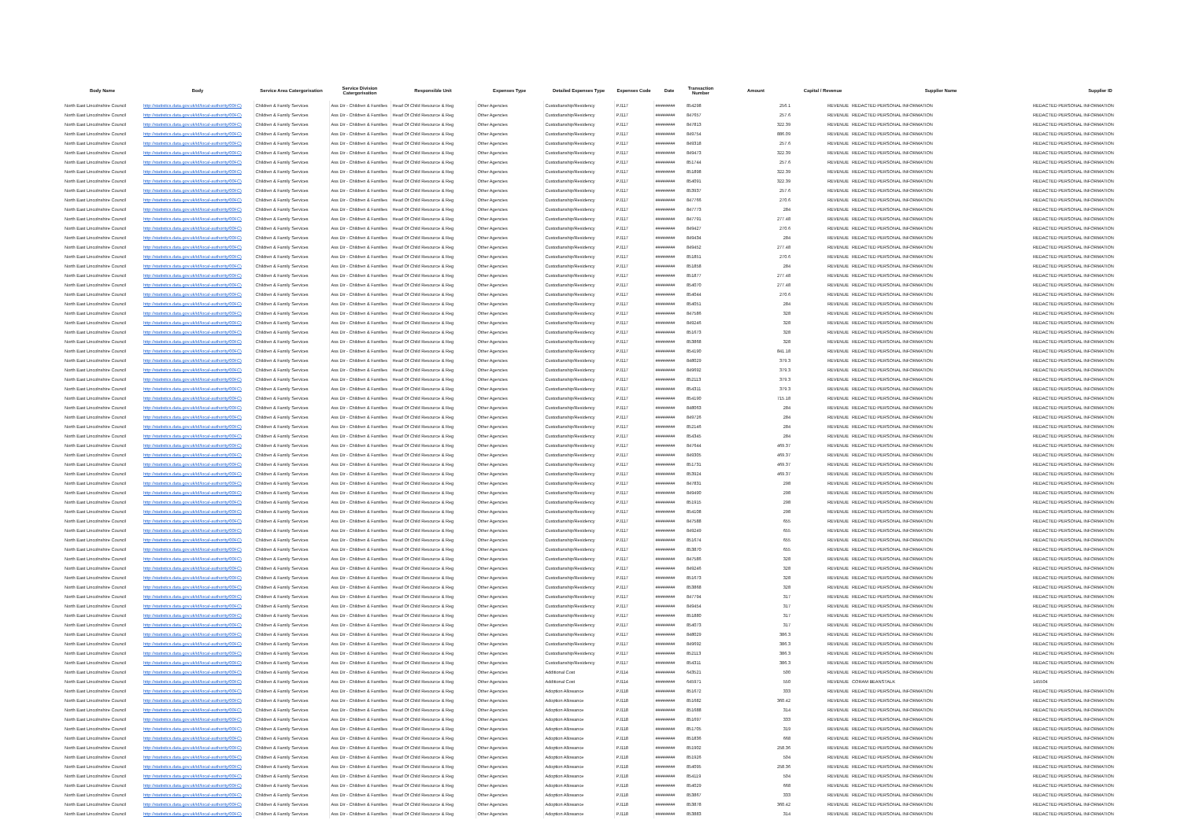| Body Name | Body | Service Area Catergorisation | Service Division Catergorisation | Responsible Unit | Expenses Type | Detailed Expenses Type | Expenses Code | Date | Transaction Number | Amount | Capital / Revenue | Supplier Name | Supplier ID |
| --- | --- | --- | --- | --- | --- | --- | --- | --- | --- | --- | --- | --- | --- |
| North East Lincolnshire Council | http://statistics.data.gov.uk/id/local-authority/00FC) | Children & Family Services | Ass Dir - Children & Families | Head Of Child Resource & Reg | Other Agencies | Custodianship/Residency | PJ117 | ######## | 854298 | 256.1 | REVENUE | REDACTED PERSONAL INFORMATION | REDACTED PERSONAL INFORMATION |
| North East Lincolnshire Council | http://statistics.data.gov.uk/id/local-authority/00FC) | Children & Family Services | Ass Dir - Children & Families | Head Of Child Resource & Reg | Other Agencies | Custodianship/Residency | PJ117 | ######## | 847657 | 257.6 | REVENUE | REDACTED PERSONAL INFORMATION | REDACTED PERSONAL INFORMATION |
| North East Lincolnshire Council | http://statistics.data.gov.uk/id/local-authority/00FC) | Children & Family Services | Ass Dir - Children & Families | Head Of Child Resource & Reg | Other Agencies | Custodianship/Residency | PJ117 | ######## | 847813 | 322.39 | REVENUE | REDACTED PERSONAL INFORMATION | REDACTED PERSONAL INFORMATION |
| North East Lincolnshire Council | http://statistics.data.gov.uk/id/local-authority/00FC) | Children & Family Services | Ass Dir - Children & Families | Head Of Child Resource & Reg | Other Agencies | Custodianship/Residency | PJ117 | ######## | 849754 | 886.09 | REVENUE | REDACTED PERSONAL INFORMATION | REDACTED PERSONAL INFORMATION |
| North East Lincolnshire Council | http://statistics.data.gov.uk/id/local-authority/00FC) | Children & Family Services | Ass Dir - Children & Families | Head Of Child Resource & Reg | Other Agencies | Custodianship/Residency | PJ117 | ######## | 849318 | 257.6 | REVENUE | REDACTED PERSONAL INFORMATION | REDACTED PERSONAL INFORMATION |
| North East Lincolnshire Council | http://statistics.data.gov.uk/id/local-authority/00FC) | Children & Family Services | Ass Dir - Children & Families | Head Of Child Resource & Reg | Other Agencies | Custodianship/Residency | PJ117 | ######## | 849473 | 322.39 | REVENUE | REDACTED PERSONAL INFORMATION | REDACTED PERSONAL INFORMATION |
| North East Lincolnshire Council | http://statistics.data.gov.uk/id/local-authority/00FC) | Children & Family Services | Ass Dir - Children & Families | Head Of Child Resource & Reg | Other Agencies | Custodianship/Residency | PJ117 | ######## | 851744 | 257.6 | REVENUE | REDACTED PERSONAL INFORMATION | REDACTED PERSONAL INFORMATION |
| North East Lincolnshire Council | http://statistics.data.gov.uk/id/local-authority/00FC) | Children & Family Services | Ass Dir - Children & Families | Head Of Child Resource & Reg | Other Agencies | Custodianship/Residency | PJ117 | ######## | 851898 | 322.39 | REVENUE | REDACTED PERSONAL INFORMATION | REDACTED PERSONAL INFORMATION |
| North East Lincolnshire Council | http://statistics.data.gov.uk/id/local-authority/00FC) | Children & Family Services | Ass Dir - Children & Families | Head Of Child Resource & Reg | Other Agencies | Custodianship/Residency | PJ117 | ######## | 854091 | 322.39 | REVENUE | REDACTED PERSONAL INFORMATION | REDACTED PERSONAL INFORMATION |
| North East Lincolnshire Council | http://statistics.data.gov.uk/id/local-authority/00FC) | Children & Family Services | Ass Dir - Children & Families | Head Of Child Resource & Reg | Other Agencies | Custodianship/Residency | PJ117 | ######## | 853937 | 257.6 | REVENUE | REDACTED PERSONAL INFORMATION | REDACTED PERSONAL INFORMATION |
| North East Lincolnshire Council | http://statistics.data.gov.uk/id/local-authority/00FC) | Children & Family Services | Ass Dir - Children & Families | Head Of Child Resource & Reg | Other Agencies | Custodianship/Residency | PJ117 | ######## | 847766 | 270.6 | REVENUE | REDACTED PERSONAL INFORMATION | REDACTED PERSONAL INFORMATION |
| North East Lincolnshire Council | http://statistics.data.gov.uk/id/local-authority/00FC) | Children & Family Services | Ass Dir - Children & Families | Head Of Child Resource & Reg | Other Agencies | Custodianship/Residency | PJ117 | ######## | 847773 | 284 | REVENUE | REDACTED PERSONAL INFORMATION | REDACTED PERSONAL INFORMATION |
| North East Lincolnshire Council | http://statistics.data.gov.uk/id/local-authority/00FC) | Children & Family Services | Ass Dir - Children & Families | Head Of Child Resource & Reg | Other Agencies | Custodianship/Residency | PJ117 | ######## | 847791 | 277.48 | REVENUE | REDACTED PERSONAL INFORMATION | REDACTED PERSONAL INFORMATION |
| North East Lincolnshire Council | http://statistics.data.gov.uk/id/local-authority/00FC) | Children & Family Services | Ass Dir - Children & Families | Head Of Child Resource & Reg | Other Agencies | Custodianship/Residency | PJ117 | ######## | 849427 | 270.6 | REVENUE | REDACTED PERSONAL INFORMATION | REDACTED PERSONAL INFORMATION |
| North East Lincolnshire Council | http://statistics.data.gov.uk/id/local-authority/00FC) | Children & Family Services | Ass Dir - Children & Families | Head Of Child Resource & Reg | Other Agencies | Custodianship/Residency | PJ117 | ######## | 849434 | 284 | REVENUE | REDACTED PERSONAL INFORMATION | REDACTED PERSONAL INFORMATION |
| North East Lincolnshire Council | http://statistics.data.gov.uk/id/local-authority/00FC) | Children & Family Services | Ass Dir - Children & Families | Head Of Child Resource & Reg | Other Agencies | Custodianship/Residency | PJ117 | ######## | 849452 | 277.48 | REVENUE | REDACTED PERSONAL INFORMATION | REDACTED PERSONAL INFORMATION |
| North East Lincolnshire Council | http://statistics.data.gov.uk/id/local-authority/00FC) | Children & Family Services | Ass Dir - Children & Families | Head Of Child Resource & Reg | Other Agencies | Custodianship/Residency | PJ117 | ######## | 851851 | 270.6 | REVENUE | REDACTED PERSONAL INFORMATION | REDACTED PERSONAL INFORMATION |
| North East Lincolnshire Council | http://statistics.data.gov.uk/id/local-authority/00FC) | Children & Family Services | Ass Dir - Children & Families | Head Of Child Resource & Reg | Other Agencies | Custodianship/Residency | PJ117 | ######## | 851858 | 284 | REVENUE | REDACTED PERSONAL INFORMATION | REDACTED PERSONAL INFORMATION |
| North East Lincolnshire Council | http://statistics.data.gov.uk/id/local-authority/00FC) | Children & Family Services | Ass Dir - Children & Families | Head Of Child Resource & Reg | Other Agencies | Custodianship/Residency | PJ117 | ######## | 851877 | 277.48 | REVENUE | REDACTED PERSONAL INFORMATION | REDACTED PERSONAL INFORMATION |
| North East Lincolnshire Council | http://statistics.data.gov.uk/id/local-authority/00FC) | Children & Family Services | Ass Dir - Children & Families | Head Of Child Resource & Reg | Other Agencies | Custodianship/Residency | PJ117 | ######## | 854070 | 277.48 | REVENUE | REDACTED PERSONAL INFORMATION | REDACTED PERSONAL INFORMATION |
| North East Lincolnshire Council | http://statistics.data.gov.uk/id/local-authority/00FC) | Children & Family Services | Ass Dir - Children & Families | Head Of Child Resource & Reg | Other Agencies | Custodianship/Residency | PJ117 | ######## | 854044 | 270.6 | REVENUE | REDACTED PERSONAL INFORMATION | REDACTED PERSONAL INFORMATION |
| North East Lincolnshire Council | http://statistics.data.gov.uk/id/local-authority/00FC) | Children & Family Services | Ass Dir - Children & Families | Head Of Child Resource & Reg | Other Agencies | Custodianship/Residency | PJ117 | ######## | 854051 | 284 | REVENUE | REDACTED PERSONAL INFORMATION | REDACTED PERSONAL INFORMATION |
| North East Lincolnshire Council | http://statistics.data.gov.uk/id/local-authority/00FC) | Children & Family Services | Ass Dir - Children & Families | Head Of Child Resource & Reg | Other Agencies | Custodianship/Residency | PJ117 | ######## | 847586 | 328 | REVENUE | REDACTED PERSONAL INFORMATION | REDACTED PERSONAL INFORMATION |
| North East Lincolnshire Council | http://statistics.data.gov.uk/id/local-authority/00FC) | Children & Family Services | Ass Dir - Children & Families | Head Of Child Resource & Reg | Other Agencies | Custodianship/Residency | PJ117 | ######## | 849246 | 328 | REVENUE | REDACTED PERSONAL INFORMATION | REDACTED PERSONAL INFORMATION |
| North East Lincolnshire Council | http://statistics.data.gov.uk/id/local-authority/00FC) | Children & Family Services | Ass Dir - Children & Families | Head Of Child Resource & Reg | Other Agencies | Custodianship/Residency | PJ117 | ######## | 851673 | 328 | REVENUE | REDACTED PERSONAL INFORMATION | REDACTED PERSONAL INFORMATION |
| North East Lincolnshire Council | http://statistics.data.gov.uk/id/local-authority/00FC) | Children & Family Services | Ass Dir - Children & Families | Head Of Child Resource & Reg | Other Agencies | Custodianship/Residency | PJ117 | ######## | 853868 | 328 | REVENUE | REDACTED PERSONAL INFORMATION | REDACTED PERSONAL INFORMATION |
| North East Lincolnshire Council | http://statistics.data.gov.uk/id/local-authority/00FC) | Children & Family Services | Ass Dir - Children & Families | Head Of Child Resource & Reg | Other Agencies | Custodianship/Residency | PJ117 | ######## | 854190 | 841.18 | REVENUE | REDACTED PERSONAL INFORMATION | REDACTED PERSONAL INFORMATION |
| North East Lincolnshire Council | http://statistics.data.gov.uk/id/local-authority/00FC) | Children & Family Services | Ass Dir - Children & Families | Head Of Child Resource & Reg | Other Agencies | Custodianship/Residency | PJ117 | ######## | 848029 | 379.3 | REVENUE | REDACTED PERSONAL INFORMATION | REDACTED PERSONAL INFORMATION |
| North East Lincolnshire Council | http://statistics.data.gov.uk/id/local-authority/00FC) | Children & Family Services | Ass Dir - Children & Families | Head Of Child Resource & Reg | Other Agencies | Custodianship/Residency | PJ117 | ######## | 849692 | 379.3 | REVENUE | REDACTED PERSONAL INFORMATION | REDACTED PERSONAL INFORMATION |
| North East Lincolnshire Council | http://statistics.data.gov.uk/id/local-authority/00FC) | Children & Family Services | Ass Dir - Children & Families | Head Of Child Resource & Reg | Other Agencies | Custodianship/Residency | PJ117 | ######## | 852113 | 379.3 | REVENUE | REDACTED PERSONAL INFORMATION | REDACTED PERSONAL INFORMATION |
| North East Lincolnshire Council | http://statistics.data.gov.uk/id/local-authority/00FC) | Children & Family Services | Ass Dir - Children & Families | Head Of Child Resource & Reg | Other Agencies | Custodianship/Residency | PJ117 | ######## | 854311 | 379.3 | REVENUE | REDACTED PERSONAL INFORMATION | REDACTED PERSONAL INFORMATION |
| North East Lincolnshire Council | http://statistics.data.gov.uk/id/local-authority/00FC) | Children & Family Services | Ass Dir - Children & Families | Head Of Child Resource & Reg | Other Agencies | Custodianship/Residency | PJ117 | ######## | 854190 | 715.18 | REVENUE | REDACTED PERSONAL INFORMATION | REDACTED PERSONAL INFORMATION |
| North East Lincolnshire Council | http://statistics.data.gov.uk/id/local-authority/00FC) | Children & Family Services | Ass Dir - Children & Families | Head Of Child Resource & Reg | Other Agencies | Custodianship/Residency | PJ117 | ######## | 848063 | 284 | REVENUE | REDACTED PERSONAL INFORMATION | REDACTED PERSONAL INFORMATION |
| North East Lincolnshire Council | http://statistics.data.gov.uk/id/local-authority/00FC) | Children & Family Services | Ass Dir - Children & Families | Head Of Child Resource & Reg | Other Agencies | Custodianship/Residency | PJ117 | ######## | 849726 | 284 | REVENUE | REDACTED PERSONAL INFORMATION | REDACTED PERSONAL INFORMATION |
| North East Lincolnshire Council | http://statistics.data.gov.uk/id/local-authority/00FC) | Children & Family Services | Ass Dir - Children & Families | Head Of Child Resource & Reg | Other Agencies | Custodianship/Residency | PJ117 | ######## | 852146 | 284 | REVENUE | REDACTED PERSONAL INFORMATION | REDACTED PERSONAL INFORMATION |
| North East Lincolnshire Council | http://statistics.data.gov.uk/id/local-authority/00FC) | Children & Family Services | Ass Dir - Children & Families | Head Of Child Resource & Reg | Other Agencies | Custodianship/Residency | PJ117 | ######## | 854345 | 284 | REVENUE | REDACTED PERSONAL INFORMATION | REDACTED PERSONAL INFORMATION |
| North East Lincolnshire Council | http://statistics.data.gov.uk/id/local-authority/00FC) | Children & Family Services | Ass Dir - Children & Families | Head Of Child Resource & Reg | Other Agencies | Custodianship/Residency | PJ117 | ######## | 847644 | 469.37 | REVENUE | REDACTED PERSONAL INFORMATION | REDACTED PERSONAL INFORMATION |
| North East Lincolnshire Council | http://statistics.data.gov.uk/id/local-authority/00FC) | Children & Family Services | Ass Dir - Children & Families | Head Of Child Resource & Reg | Other Agencies | Custodianship/Residency | PJ117 | ######## | 849305 | 469.37 | REVENUE | REDACTED PERSONAL INFORMATION | REDACTED PERSONAL INFORMATION |
| North East Lincolnshire Council | http://statistics.data.gov.uk/id/local-authority/00FC) | Children & Family Services | Ass Dir - Children & Families | Head Of Child Resource & Reg | Other Agencies | Custodianship/Residency | PJ117 | ######## | 851731 | 469.37 | REVENUE | REDACTED PERSONAL INFORMATION | REDACTED PERSONAL INFORMATION |
| North East Lincolnshire Council | http://statistics.data.gov.uk/id/local-authority/00FC) | Children & Family Services | Ass Dir - Children & Families | Head Of Child Resource & Reg | Other Agencies | Custodianship/Residency | PJ117 | ######## | 853924 | 469.37 | REVENUE | REDACTED PERSONAL INFORMATION | REDACTED PERSONAL INFORMATION |
| North East Lincolnshire Council | http://statistics.data.gov.uk/id/local-authority/00FC) | Children & Family Services | Ass Dir - Children & Families | Head Of Child Resource & Reg | Other Agencies | Custodianship/Residency | PJ117 | ######## | 847831 | 298 | REVENUE | REDACTED PERSONAL INFORMATION | REDACTED PERSONAL INFORMATION |
| North East Lincolnshire Council | http://statistics.data.gov.uk/id/local-authority/00FC) | Children & Family Services | Ass Dir - Children & Families | Head Of Child Resource & Reg | Other Agencies | Custodianship/Residency | PJ117 | ######## | 849490 | 298 | REVENUE | REDACTED PERSONAL INFORMATION | REDACTED PERSONAL INFORMATION |
| North East Lincolnshire Council | http://statistics.data.gov.uk/id/local-authority/00FC) | Children & Family Services | Ass Dir - Children & Families | Head Of Child Resource & Reg | Other Agencies | Custodianship/Residency | PJ117 | ######## | 851915 | 298 | REVENUE | REDACTED PERSONAL INFORMATION | REDACTED PERSONAL INFORMATION |
| North East Lincolnshire Council | http://statistics.data.gov.uk/id/local-authority/00FC) | Children & Family Services | Ass Dir - Children & Families | Head Of Child Resource & Reg | Other Agencies | Custodianship/Residency | PJ117 | ######## | 854108 | 298 | REVENUE | REDACTED PERSONAL INFORMATION | REDACTED PERSONAL INFORMATION |
| North East Lincolnshire Council | http://statistics.data.gov.uk/id/local-authority/00FC) | Children & Family Services | Ass Dir - Children & Families | Head Of Child Resource & Reg | Other Agencies | Custodianship/Residency | PJ117 | ######## | 847588 | 655 | REVENUE | REDACTED PERSONAL INFORMATION | REDACTED PERSONAL INFORMATION |
| North East Lincolnshire Council | http://statistics.data.gov.uk/id/local-authority/00FC) | Children & Family Services | Ass Dir - Children & Families | Head Of Child Resource & Reg | Other Agencies | Custodianship/Residency | PJ117 | ######## | 849249 | 655 | REVENUE | REDACTED PERSONAL INFORMATION | REDACTED PERSONAL INFORMATION |
| North East Lincolnshire Council | http://statistics.data.gov.uk/id/local-authority/00FC) | Children & Family Services | Ass Dir - Children & Families | Head Of Child Resource & Reg | Other Agencies | Custodianship/Residency | PJ117 | ######## | 851674 | 655 | REVENUE | REDACTED PERSONAL INFORMATION | REDACTED PERSONAL INFORMATION |
| North East Lincolnshire Council | http://statistics.data.gov.uk/id/local-authority/00FC) | Children & Family Services | Ass Dir - Children & Families | Head Of Child Resource & Reg | Other Agencies | Custodianship/Residency | PJ117 | ######## | 853870 | 655 | REVENUE | REDACTED PERSONAL INFORMATION | REDACTED PERSONAL INFORMATION |
| North East Lincolnshire Council | http://statistics.data.gov.uk/id/local-authority/00FC) | Children & Family Services | Ass Dir - Children & Families | Head Of Child Resource & Reg | Other Agencies | Custodianship/Residency | PJ117 | ######## | 847586 | 328 | REVENUE | REDACTED PERSONAL INFORMATION | REDACTED PERSONAL INFORMATION |
| North East Lincolnshire Council | http://statistics.data.gov.uk/id/local-authority/00FC) | Children & Family Services | Ass Dir - Children & Families | Head Of Child Resource & Reg | Other Agencies | Custodianship/Residency | PJ117 | ######## | 849246 | 328 | REVENUE | REDACTED PERSONAL INFORMATION | REDACTED PERSONAL INFORMATION |
| North East Lincolnshire Council | http://statistics.data.gov.uk/id/local-authority/00FC) | Children & Family Services | Ass Dir - Children & Families | Head Of Child Resource & Reg | Other Agencies | Custodianship/Residency | PJ117 | ######## | 851673 | 328 | REVENUE | REDACTED PERSONAL INFORMATION | REDACTED PERSONAL INFORMATION |
| North East Lincolnshire Council | http://statistics.data.gov.uk/id/local-authority/00FC) | Children & Family Services | Ass Dir - Children & Families | Head Of Child Resource & Reg | Other Agencies | Custodianship/Residency | PJ117 | ######## | 853868 | 328 | REVENUE | REDACTED PERSONAL INFORMATION | REDACTED PERSONAL INFORMATION |
| North East Lincolnshire Council | http://statistics.data.gov.uk/id/local-authority/00FC) | Children & Family Services | Ass Dir - Children & Families | Head Of Child Resource & Reg | Other Agencies | Custodianship/Residency | PJ117 | ######## | 847794 | 317 | REVENUE | REDACTED PERSONAL INFORMATION | REDACTED PERSONAL INFORMATION |
| North East Lincolnshire Council | http://statistics.data.gov.uk/id/local-authority/00FC) | Children & Family Services | Ass Dir - Children & Families | Head Of Child Resource & Reg | Other Agencies | Custodianship/Residency | PJ117 | ######## | 849454 | 317 | REVENUE | REDACTED PERSONAL INFORMATION | REDACTED PERSONAL INFORMATION |
| North East Lincolnshire Council | http://statistics.data.gov.uk/id/local-authority/00FC) | Children & Family Services | Ass Dir - Children & Families | Head Of Child Resource & Reg | Other Agencies | Custodianship/Residency | PJ117 | ######## | 851880 | 317 | REVENUE | REDACTED PERSONAL INFORMATION | REDACTED PERSONAL INFORMATION |
| North East Lincolnshire Council | http://statistics.data.gov.uk/id/local-authority/00FC) | Children & Family Services | Ass Dir - Children & Families | Head Of Child Resource & Reg | Other Agencies | Custodianship/Residency | PJ117 | ######## | 854073 | 317 | REVENUE | REDACTED PERSONAL INFORMATION | REDACTED PERSONAL INFORMATION |
| North East Lincolnshire Council | http://statistics.data.gov.uk/id/local-authority/00FC) | Children & Family Services | Ass Dir - Children & Families | Head Of Child Resource & Reg | Other Agencies | Custodianship/Residency | PJ117 | ######## | 848029 | 386.3 | REVENUE | REDACTED PERSONAL INFORMATION | REDACTED PERSONAL INFORMATION |
| North East Lincolnshire Council | http://statistics.data.gov.uk/id/local-authority/00FC) | Children & Family Services | Ass Dir - Children & Families | Head Of Child Resource & Reg | Other Agencies | Custodianship/Residency | PJ117 | ######## | 849692 | 386.3 | REVENUE | REDACTED PERSONAL INFORMATION | REDACTED PERSONAL INFORMATION |
| North East Lincolnshire Council | http://statistics.data.gov.uk/id/local-authority/00FC) | Children & Family Services | Ass Dir - Children & Families | Head Of Child Resource & Reg | Other Agencies | Custodianship/Residency | PJ117 | ######## | 852113 | 386.3 | REVENUE | REDACTED PERSONAL INFORMATION | REDACTED PERSONAL INFORMATION |
| North East Lincolnshire Council | http://statistics.data.gov.uk/id/local-authority/00FC) | Children & Family Services | Ass Dir - Children & Families | Head Of Child Resource & Reg | Other Agencies | Custodianship/Residency | PJ117 | ######## | 854311 | 386.3 | REVENUE | REDACTED PERSONAL INFORMATION | REDACTED PERSONAL INFORMATION |
| North East Lincolnshire Council | http://statistics.data.gov.uk/id/local-authority/00FC) | Children & Family Services | Ass Dir - Children & Families | Head Of Child Resource & Reg | Other Agencies | Additional Cost | PJ114 | ######## | 643521 | 500 | REVENUE | REDACTED PERSONAL INFORMATION | REDACTED PERSONAL INFORMATION |
| North East Lincolnshire Council | http://statistics.data.gov.uk/id/local-authority/00FC) | Children & Family Services | Ass Dir - Children & Families | Head Of Child Resource & Reg | Other Agencies | Additional Cost | PJ114 | ######## | 645971 | 550 | REVENUE | CORAM BEANSTALK | 145504 |
| North East Lincolnshire Council | http://statistics.data.gov.uk/id/local-authority/00FC) | Children & Family Services | Ass Dir - Children & Families | Head Of Child Resource & Reg | Other Agencies | Adoption Allowance | PJ118 | ######## | 851672 | 333 | REVENUE | REDACTED PERSONAL INFORMATION | REDACTED PERSONAL INFORMATION |
| North East Lincolnshire Council | http://statistics.data.gov.uk/id/local-authority/00FC) | Children & Family Services | Ass Dir - Children & Families | Head Of Child Resource & Reg | Other Agencies | Adoption Allowance | PJ118 | ######## | 851682 | 360.42 | REVENUE | REDACTED PERSONAL INFORMATION | REDACTED PERSONAL INFORMATION |
| North East Lincolnshire Council | http://statistics.data.gov.uk/id/local-authority/00FC) | Children & Family Services | Ass Dir - Children & Families | Head Of Child Resource & Reg | Other Agencies | Adoption Allowance | PJ118 | ######## | 851688 | 314 | REVENUE | REDACTED PERSONAL INFORMATION | REDACTED PERSONAL INFORMATION |
| North East Lincolnshire Council | http://statistics.data.gov.uk/id/local-authority/00FC) | Children & Family Services | Ass Dir - Children & Families | Head Of Child Resource & Reg | Other Agencies | Adoption Allowance | PJ118 | ######## | 851697 | 333 | REVENUE | REDACTED PERSONAL INFORMATION | REDACTED PERSONAL INFORMATION |
| North East Lincolnshire Council | http://statistics.data.gov.uk/id/local-authority/00FC) | Children & Family Services | Ass Dir - Children & Families | Head Of Child Resource & Reg | Other Agencies | Adoption Allowance | PJ118 | ######## | 851705 | 319 | REVENUE | REDACTED PERSONAL INFORMATION | REDACTED PERSONAL INFORMATION |
| North East Lincolnshire Council | http://statistics.data.gov.uk/id/local-authority/00FC) | Children & Family Services | Ass Dir - Children & Families | Head Of Child Resource & Reg | Other Agencies | Adoption Allowance | PJ118 | ######## | 851836 | 668 | REVENUE | REDACTED PERSONAL INFORMATION | REDACTED PERSONAL INFORMATION |
| North East Lincolnshire Council | http://statistics.data.gov.uk/id/local-authority/00FC) | Children & Family Services | Ass Dir - Children & Families | Head Of Child Resource & Reg | Other Agencies | Adoption Allowance | PJ118 | ######## | 851902 | 258.36 | REVENUE | REDACTED PERSONAL INFORMATION | REDACTED PERSONAL INFORMATION |
| North East Lincolnshire Council | http://statistics.data.gov.uk/id/local-authority/00FC) | Children & Family Services | Ass Dir - Children & Families | Head Of Child Resource & Reg | Other Agencies | Adoption Allowance | PJ118 | ######## | 851926 | 504 | REVENUE | REDACTED PERSONAL INFORMATION | REDACTED PERSONAL INFORMATION |
| North East Lincolnshire Council | http://statistics.data.gov.uk/id/local-authority/00FC) | Children & Family Services | Ass Dir - Children & Families | Head Of Child Resource & Reg | Other Agencies | Adoption Allowance | PJ118 | ######## | 854095 | 258.36 | REVENUE | REDACTED PERSONAL INFORMATION | REDACTED PERSONAL INFORMATION |
| North East Lincolnshire Council | http://statistics.data.gov.uk/id/local-authority/00FC) | Children & Family Services | Ass Dir - Children & Families | Head Of Child Resource & Reg | Other Agencies | Adoption Allowance | PJ118 | ######## | 854119 | 504 | REVENUE | REDACTED PERSONAL INFORMATION | REDACTED PERSONAL INFORMATION |
| North East Lincolnshire Council | http://statistics.data.gov.uk/id/local-authority/00FC) | Children & Family Services | Ass Dir - Children & Families | Head Of Child Resource & Reg | Other Agencies | Adoption Allowance | PJ118 | ######## | 854029 | 668 | REVENUE | REDACTED PERSONAL INFORMATION | REDACTED PERSONAL INFORMATION |
| North East Lincolnshire Council | http://statistics.data.gov.uk/id/local-authority/00FC) | Children & Family Services | Ass Dir - Children & Families | Head Of Child Resource & Reg | Other Agencies | Adoption Allowance | PJ118 | ######## | 853867 | 333 | REVENUE | REDACTED PERSONAL INFORMATION | REDACTED PERSONAL INFORMATION |
| North East Lincolnshire Council | http://statistics.data.gov.uk/id/local-authority/00FC) | Children & Family Services | Ass Dir - Children & Families | Head Of Child Resource & Reg | Other Agencies | Adoption Allowance | PJ118 | ######## | 853878 | 360.42 | REVENUE | REDACTED PERSONAL INFORMATION | REDACTED PERSONAL INFORMATION |
| North East Lincolnshire Council | http://statistics.data.gov.uk/id/local-authority/00FC) | Children & Family Services | Ass Dir - Children & Families | Head Of Child Resource & Reg | Other Agencies | Adoption Allowance | PJ118 | ######## | 853883 | 314 | REVENUE | REDACTED PERSONAL INFORMATION | REDACTED PERSONAL INFORMATION |